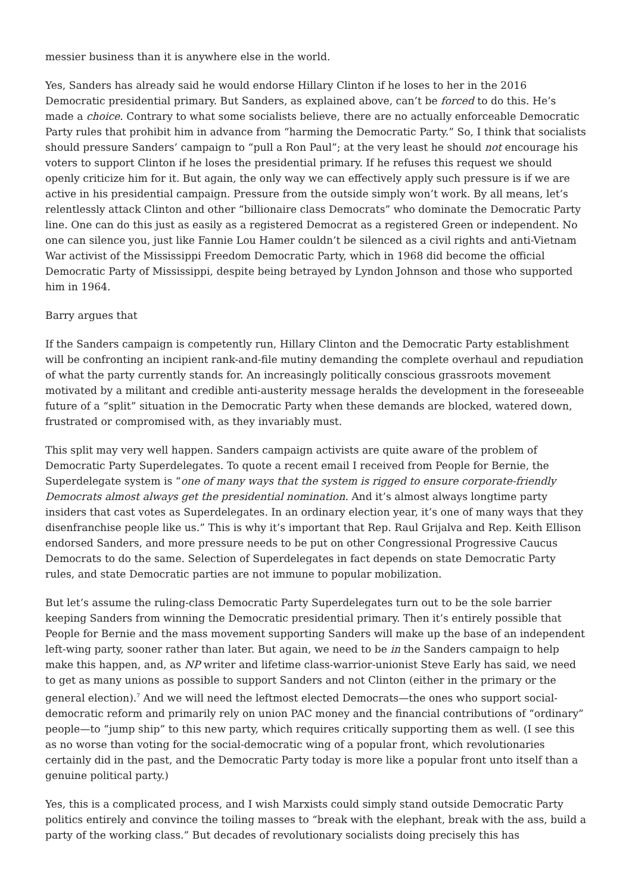messier business than it is anywhere else in the world.
Yes, Sanders has already said he would endorse Hillary Clinton if he loses to her in the 2016 Democratic presidential primary. But Sanders, as explained above, can’t be forced to do this. He’s made a choice. Contrary to what some socialists believe, there are no actually enforceable Democratic Party rules that prohibit him in advance from “harming the Democratic Party.” So, I think that socialists should pressure Sanders’ campaign to “pull a Ron Paul”; at the very least he should not encourage his voters to support Clinton if he loses the presidential primary. If he refuses this request we should openly criticize him for it. But again, the only way we can effectively apply such pressure is if we are active in his presidential campaign. Pressure from the outside simply won’t work. By all means, let’s relentlessly attack Clinton and other “billionaire class Democrats” who dominate the Democratic Party line. One can do this just as easily as a registered Democrat as a registered Green or independent. No one can silence you, just like Fannie Lou Hamer couldn’t be silenced as a civil rights and anti-Vietnam War activist of the Mississippi Freedom Democratic Party, which in 1968 did become the official Democratic Party of Mississippi, despite being betrayed by Lyndon Johnson and those who supported him in 1964.
Barry argues that
If the Sanders campaign is competently run, Hillary Clinton and the Democratic Party establishment will be confronting an incipient rank-and-file mutiny demanding the complete overhaul and repudiation of what the party currently stands for. An increasingly politically conscious grassroots movement motivated by a militant and credible anti-austerity message heralds the development in the foreseeable future of a “split” situation in the Democratic Party when these demands are blocked, watered down, frustrated or compromised with, as they invariably must.
This split may very well happen. Sanders campaign activists are quite aware of the problem of Democratic Party Superdelegates. To quote a recent email I received from People for Bernie, the Superdelegate system is “one of many ways that the system is rigged to ensure corporate-friendly Democrats almost always get the presidential nomination. And it’s almost always longtime party insiders that cast votes as Superdelegates. In an ordinary election year, it’s one of many ways that they disenfranchise people like us.” This is why it’s important that Rep. Raul Grijalva and Rep. Keith Ellison endorsed Sanders, and more pressure needs to be put on other Congressional Progressive Caucus Democrats to do the same. Selection of Superdelegates in fact depends on state Democratic Party rules, and state Democratic parties are not immune to popular mobilization.
But let’s assume the ruling-class Democratic Party Superdelegates turn out to be the sole barrier keeping Sanders from winning the Democratic presidential primary. Then it’s entirely possible that People for Bernie and the mass movement supporting Sanders will make up the base of an independent left-wing party, sooner rather than later. But again, we need to be in the Sanders campaign to help make this happen, and, as NP writer and lifetime class-warrior-unionist Steve Early has said, we need to get as many unions as possible to support Sanders and not Clinton (either in the primary or the general election).<sup>7</sup> And we will need the leftmost elected Democrats—the ones who support social-democratic reform and primarily rely on union PAC money and the financial contributions of “ordinary” people—to “jump ship” to this new party, which requires critically supporting them as well. (I see this as no worse than voting for the social-democratic wing of a popular front, which revolutionaries certainly did in the past, and the Democratic Party today is more like a popular front unto itself than a genuine political party.)
Yes, this is a complicated process, and I wish Marxists could simply stand outside Democratic Party politics entirely and convince the toiling masses to “break with the elephant, break with the ass, build a party of the working class.” But decades of revolutionary socialists doing precisely this has